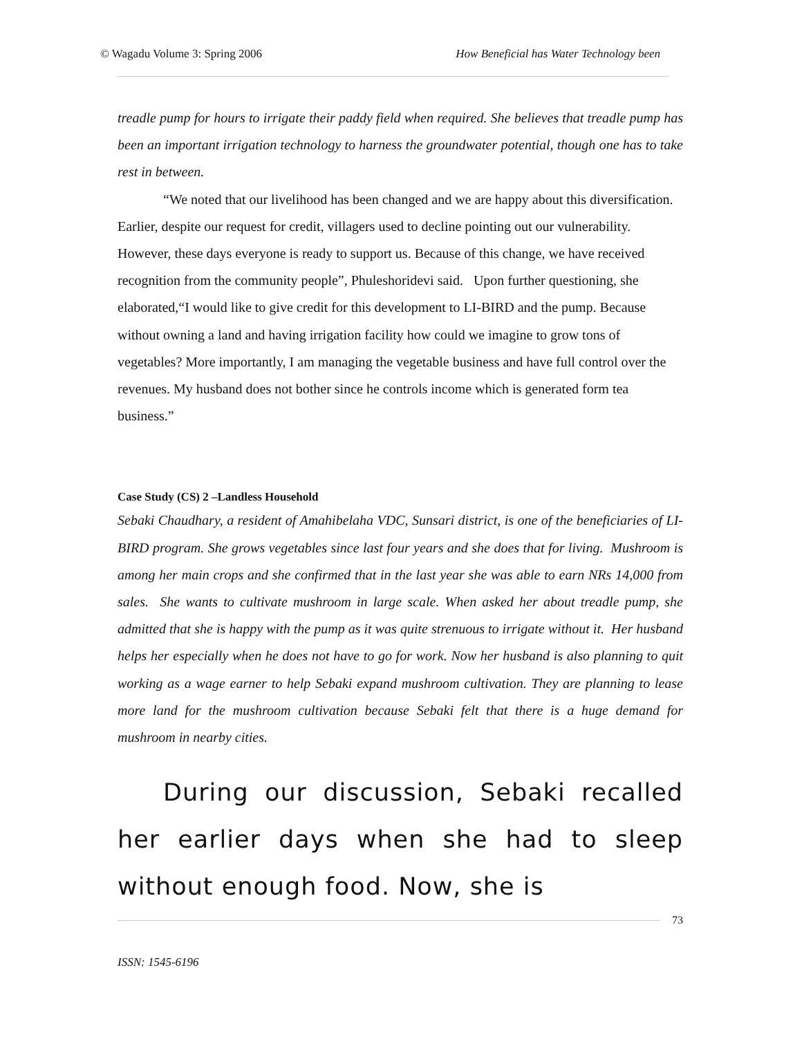© Wagadu Volume 3: Spring 2006 How Beneficial has Water Technology been
treadle pump for hours to irrigate their paddy field when required. She believes that treadle pump has been an important irrigation technology to harness the groundwater potential, though one has to take rest in between.
“We noted that our livelihood has been changed and we are happy about this diversification. Earlier, despite our request for credit, villagers used to decline pointing out our vulnerability. However, these days everyone is ready to support us. Because of this change, we have received recognition from the community people”, Phuleshoridevi said. Upon further questioning, she elaborated,“I would like to give credit for this development to LI-BIRD and the pump. Because without owning a land and having irrigation facility how could we imagine to grow tons of vegetables? More importantly, I am managing the vegetable business and have full control over the revenues. My husband does not bother since he controls income which is generated form tea business.”
Case Study (CS) 2 –Landless Household
Sebaki Chaudhary, a resident of Amahibelaha VDC, Sunsari district, is one of the beneficiaries of LI-BIRD program. She grows vegetables since last four years and she does that for living. Mushroom is among her main crops and she confirmed that in the last year she was able to earn NRs 14,000 from sales. She wants to cultivate mushroom in large scale. When asked her about treadle pump, she admitted that she is happy with the pump as it was quite strenuous to irrigate without it. Her husband helps her especially when he does not have to go for work. Now her husband is also planning to quit working as a wage earner to help Sebaki expand mushroom cultivation. They are planning to lease more land for the mushroom cultivation because Sebaki felt that there is a huge demand for mushroom in nearby cities.
During our discussion, Sebaki recalled her earlier days when she had to sleep without enough food. Now, she is
73
ISSN: 1545-6196